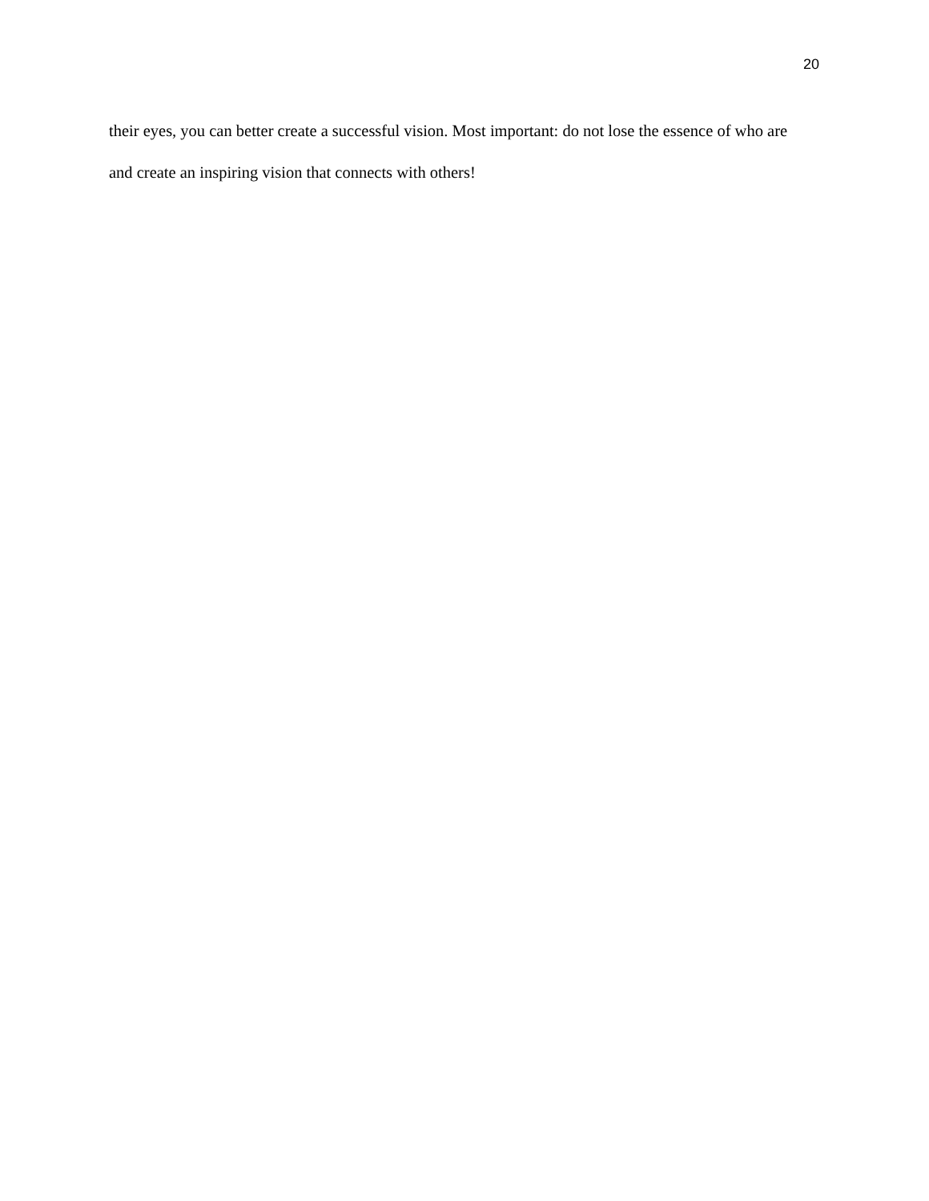20
their eyes, you can better create a successful vision. Most important: do not lose the essence of who are and create an inspiring vision that connects with others!